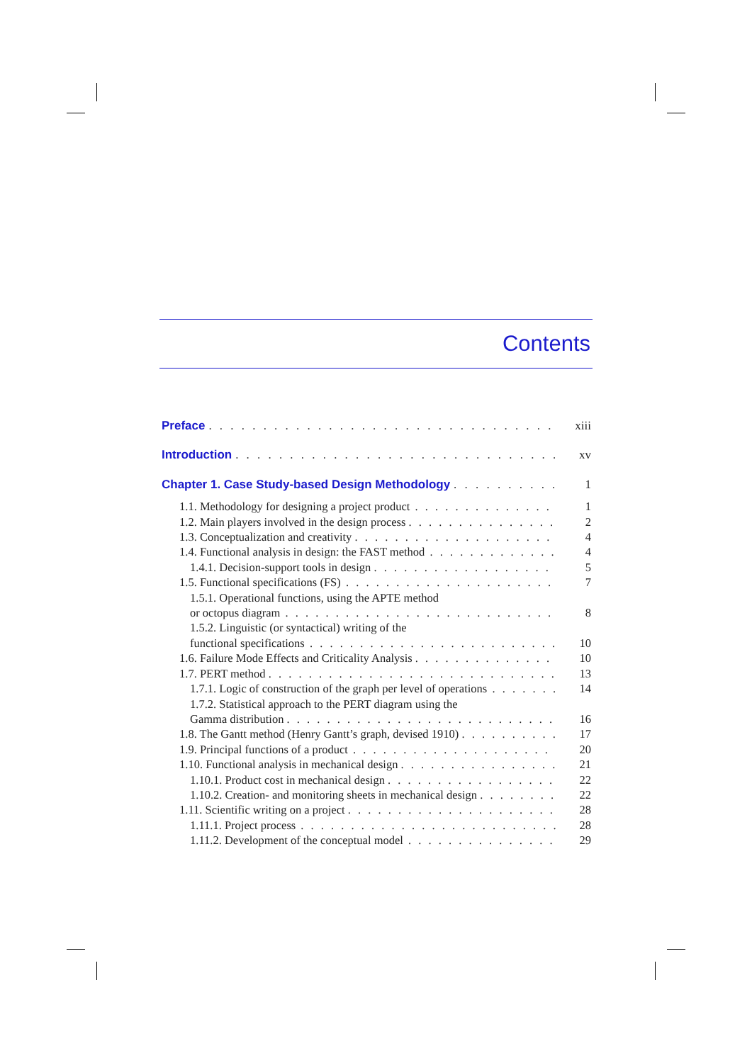Contents
Preface xiii
Introduction xv
Chapter 1. Case Study-based Design Methodology 1
1.1. Methodology for designing a project product 1
1.2. Main players involved in the design process 2
1.3. Conceptualization and creativity 4
1.4. Functional analysis in design: the FAST method 4
1.4.1. Decision-support tools in design 5
1.5. Functional specifications (FS) 7
1.5.1. Operational functions, using the APTE method
or octopus diagram 8
1.5.2. Linguistic (or syntactical) writing of the
functional specifications 10
1.6. Failure Mode Effects and Criticality Analysis 10
1.7. PERT method 13
1.7.1. Logic of construction of the graph per level of operations 14
1.7.2. Statistical approach to the PERT diagram using the
Gamma distribution 16
1.8. The Gantt method (Henry Gantt’s graph, devised 1910) 17
1.9. Principal functions of a product 20
1.10. Functional analysis in mechanical design 21
1.10.1. Product cost in mechanical design 22
1.10.2. Creation- and monitoring sheets in mechanical design 22
1.11. Scientific writing on a project 28
1.11.1. Project process 28
1.11.2. Development of the conceptual model 29